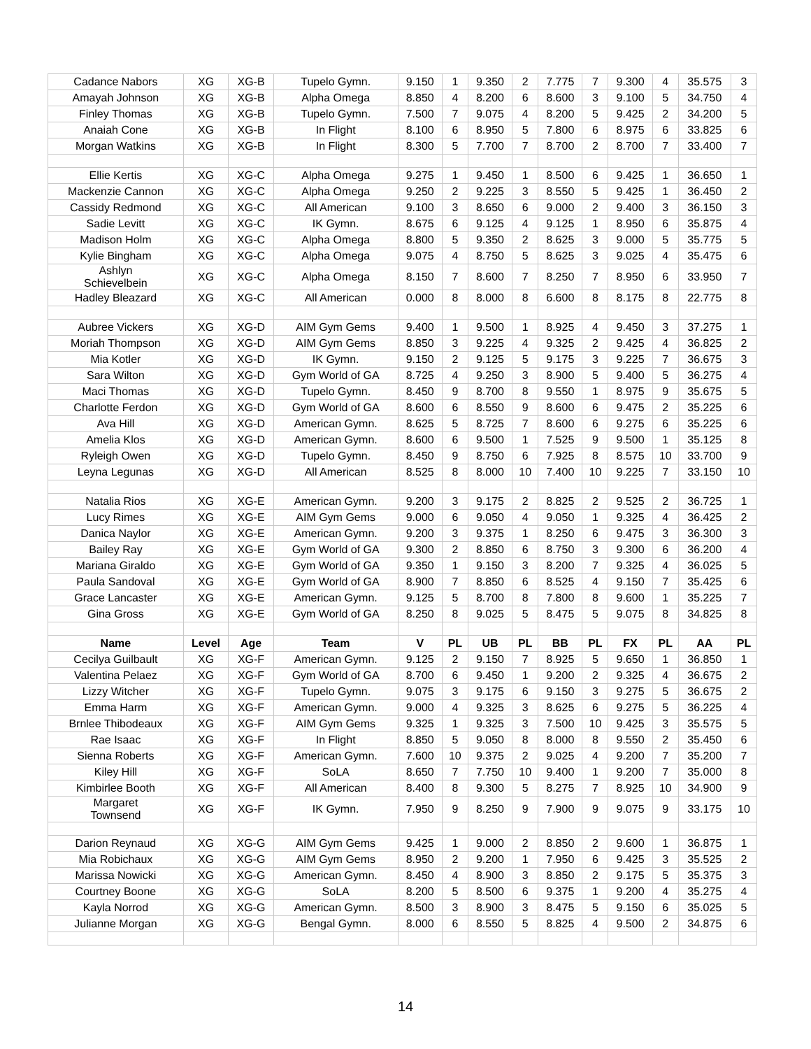| Cadance Nabors | XG | XG-B | Tupelo Gymn. | 9.150 | 1 | 9.350 | 2 | 7.775 | 7 | 9.300 | 4 | 35.575 | 3 |
| Amayah Johnson | XG | XG-B | Alpha Omega | 8.850 | 4 | 8.200 | 6 | 8.600 | 3 | 9.100 | 5 | 34.750 | 4 |
| Finley Thomas | XG | XG-B | Tupelo Gymn. | 7.500 | 7 | 9.075 | 4 | 8.200 | 5 | 9.425 | 2 | 34.200 | 5 |
| Anaiah Cone | XG | XG-B | In Flight | 8.100 | 6 | 8.950 | 5 | 7.800 | 6 | 8.975 | 6 | 33.825 | 6 |
| Morgan Watkins | XG | XG-B | In Flight | 8.300 | 5 | 7.700 | 7 | 8.700 | 2 | 8.700 | 7 | 33.400 | 7 |
| Ellie Kertis | XG | XG-C | Alpha Omega | 9.275 | 1 | 9.450 | 1 | 8.500 | 6 | 9.425 | 1 | 36.650 | 1 |
| Mackenzie Cannon | XG | XG-C | Alpha Omega | 9.250 | 2 | 9.225 | 3 | 8.550 | 5 | 9.425 | 1 | 36.450 | 2 |
| Cassidy Redmond | XG | XG-C | All American | 9.100 | 3 | 8.650 | 6 | 9.000 | 2 | 9.400 | 3 | 36.150 | 3 |
| Sadie Levitt | XG | XG-C | IK Gymn. | 8.675 | 6 | 9.125 | 4 | 9.125 | 1 | 8.950 | 6 | 35.875 | 4 |
| Madison Holm | XG | XG-C | Alpha Omega | 8.800 | 5 | 9.350 | 2 | 8.625 | 3 | 9.000 | 5 | 35.775 | 5 |
| Kylie Bingham | XG | XG-C | Alpha Omega | 9.075 | 4 | 8.750 | 5 | 8.625 | 3 | 9.025 | 4 | 35.475 | 6 |
| Ashlyn Schievelbein | XG | XG-C | Alpha Omega | 8.150 | 7 | 8.600 | 7 | 8.250 | 7 | 8.950 | 6 | 33.950 | 7 |
| Hadley Bleazard | XG | XG-C | All American | 0.000 | 8 | 8.000 | 8 | 6.600 | 8 | 8.175 | 8 | 22.775 | 8 |
| Aubree Vickers | XG | XG-D | AIM Gym Gems | 9.400 | 1 | 9.500 | 1 | 8.925 | 4 | 9.450 | 3 | 37.275 | 1 |
| Moriah Thompson | XG | XG-D | AIM Gym Gems | 8.850 | 3 | 9.225 | 4 | 9.325 | 2 | 9.425 | 4 | 36.825 | 2 |
| Mia Kotler | XG | XG-D | IK Gymn. | 9.150 | 2 | 9.125 | 5 | 9.175 | 3 | 9.225 | 7 | 36.675 | 3 |
| Sara Wilton | XG | XG-D | Gym World of GA | 8.725 | 4 | 9.250 | 3 | 8.900 | 5 | 9.400 | 5 | 36.275 | 4 |
| Maci Thomas | XG | XG-D | Tupelo Gymn. | 8.450 | 9 | 8.700 | 8 | 9.550 | 1 | 8.975 | 9 | 35.675 | 5 |
| Charlotte Ferdon | XG | XG-D | Gym World of GA | 8.600 | 6 | 8.550 | 9 | 8.600 | 6 | 9.475 | 2 | 35.225 | 6 |
| Ava Hill | XG | XG-D | American Gymn. | 8.625 | 5 | 8.725 | 7 | 8.600 | 6 | 9.275 | 6 | 35.225 | 6 |
| Amelia Klos | XG | XG-D | American Gymn. | 8.600 | 6 | 9.500 | 1 | 7.525 | 9 | 9.500 | 1 | 35.125 | 8 |
| Ryleigh Owen | XG | XG-D | Tupelo Gymn. | 8.450 | 9 | 8.750 | 6 | 7.925 | 8 | 8.575 | 10 | 33.700 | 9 |
| Leyna Legunas | XG | XG-D | All American | 8.525 | 8 | 8.000 | 10 | 7.400 | 10 | 9.225 | 7 | 33.150 | 10 |
| Natalia Rios | XG | XG-E | American Gymn. | 9.200 | 3 | 9.175 | 2 | 8.825 | 2 | 9.525 | 2 | 36.725 | 1 |
| Lucy Rimes | XG | XG-E | AIM Gym Gems | 9.000 | 6 | 9.050 | 4 | 9.050 | 1 | 9.325 | 4 | 36.425 | 2 |
| Danica Naylor | XG | XG-E | American Gymn. | 9.200 | 3 | 9.375 | 1 | 8.250 | 6 | 9.475 | 3 | 36.300 | 3 |
| Bailey Ray | XG | XG-E | Gym World of GA | 9.300 | 2 | 8.850 | 6 | 8.750 | 3 | 9.300 | 6 | 36.200 | 4 |
| Mariana Giraldo | XG | XG-E | Gym World of GA | 9.350 | 1 | 9.150 | 3 | 8.200 | 7 | 9.325 | 4 | 36.025 | 5 |
| Paula Sandoval | XG | XG-E | Gym World of GA | 8.900 | 7 | 8.850 | 6 | 8.525 | 4 | 9.150 | 7 | 35.425 | 6 |
| Grace Lancaster | XG | XG-E | American Gymn. | 9.125 | 5 | 8.700 | 8 | 7.800 | 8 | 9.600 | 1 | 35.225 | 7 |
| Gina Gross | XG | XG-E | Gym World of GA | 8.250 | 8 | 9.025 | 5 | 8.475 | 5 | 9.075 | 8 | 34.825 | 8 |
| Name | Level | Age | Team | V | PL | UB | PL | BB | PL | FX | PL | AA | PL |
| Cecilya Guilbault | XG | XG-F | American Gymn. | 9.125 | 2 | 9.150 | 7 | 8.925 | 5 | 9.650 | 1 | 36.850 | 1 |
| Valentina Pelaez | XG | XG-F | Gym World of GA | 8.700 | 6 | 9.450 | 1 | 9.200 | 2 | 9.325 | 4 | 36.675 | 2 |
| Lizzy Witcher | XG | XG-F | Tupelo Gymn. | 9.075 | 3 | 9.175 | 6 | 9.150 | 3 | 9.275 | 5 | 36.675 | 2 |
| Emma Harm | XG | XG-F | American Gymn. | 9.000 | 4 | 9.325 | 3 | 8.625 | 6 | 9.275 | 5 | 36.225 | 4 |
| Brnlee Thibodeaux | XG | XG-F | AIM Gym Gems | 9.325 | 1 | 9.325 | 3 | 7.500 | 10 | 9.425 | 3 | 35.575 | 5 |
| Rae Isaac | XG | XG-F | In Flight | 8.850 | 5 | 9.050 | 8 | 8.000 | 8 | 9.550 | 2 | 35.450 | 6 |
| Sienna Roberts | XG | XG-F | American Gymn. | 7.600 | 10 | 9.375 | 2 | 9.025 | 4 | 9.200 | 7 | 35.200 | 7 |
| Kiley Hill | XG | XG-F | SoLA | 8.650 | 7 | 7.750 | 10 | 9.400 | 1 | 9.200 | 7 | 35.000 | 8 |
| Kimbirlee Booth | XG | XG-F | All American | 8.400 | 8 | 9.300 | 5 | 8.275 | 7 | 8.925 | 10 | 34.900 | 9 |
| Margaret Townsend | XG | XG-F | IK Gymn. | 7.950 | 9 | 8.250 | 9 | 7.900 | 9 | 9.075 | 9 | 33.175 | 10 |
| Darion Reynaud | XG | XG-G | AIM Gym Gems | 9.425 | 1 | 9.000 | 2 | 8.850 | 2 | 9.600 | 1 | 36.875 | 1 |
| Mia Robichaux | XG | XG-G | AIM Gym Gems | 8.950 | 2 | 9.200 | 1 | 7.950 | 6 | 9.425 | 3 | 35.525 | 2 |
| Marissa Nowicki | XG | XG-G | American Gymn. | 8.450 | 4 | 8.900 | 3 | 8.850 | 2 | 9.175 | 5 | 35.375 | 3 |
| Courtney Boone | XG | XG-G | SoLA | 8.200 | 5 | 8.500 | 6 | 9.375 | 1 | 9.200 | 4 | 35.275 | 4 |
| Kayla Norrod | XG | XG-G | American Gymn. | 8.500 | 3 | 8.900 | 3 | 8.475 | 5 | 9.150 | 6 | 35.025 | 5 |
| Julianne Morgan | XG | XG-G | Bengal Gymn. | 8.000 | 6 | 8.550 | 5 | 8.825 | 4 | 9.500 | 2 | 34.875 | 6 |
14